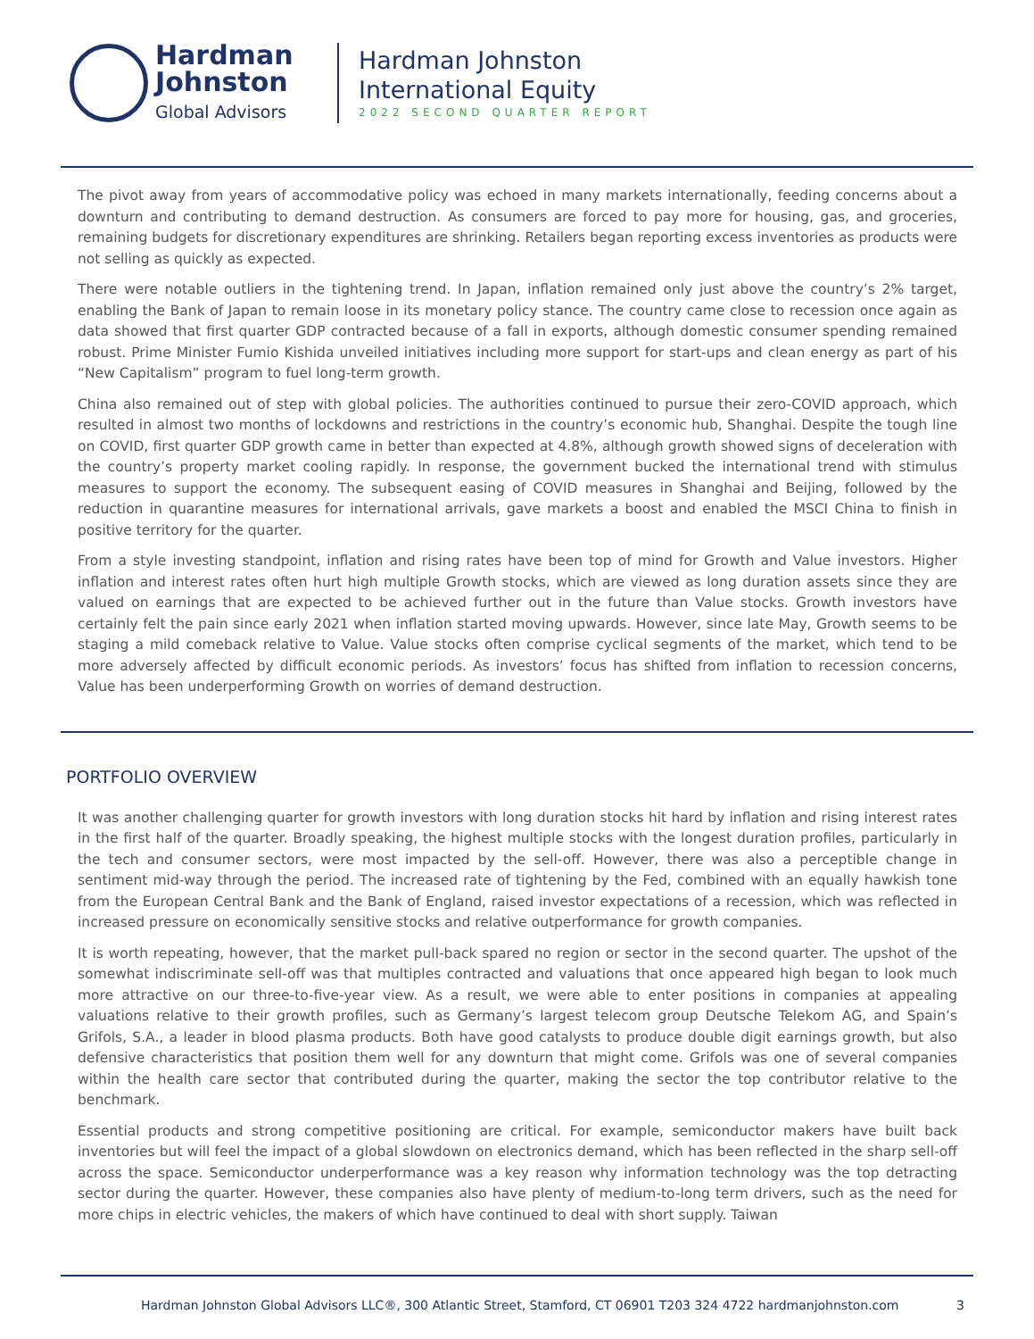Hardman
Johnston
Global Advisors
Hardman Johnston
International Equity
2022 SECOND QUARTER REPORT
The pivot away from years of accommodative policy was echoed in many markets internationally, feeding concerns about a downturn and contributing to demand destruction. As consumers are forced to pay more for housing, gas, and groceries, remaining budgets for discretionary expenditures are shrinking. Retailers began reporting excess inventories as products were not selling as quickly as expected.
There were notable outliers in the tightening trend. In Japan, inflation remained only just above the country’s 2% target, enabling the Bank of Japan to remain loose in its monetary policy stance. The country came close to recession once again as data showed that first quarter GDP contracted because of a fall in exports, although domestic consumer spending remained robust. Prime Minister Fumio Kishida unveiled initiatives including more support for start-ups and clean energy as part of his “New Capitalism” program to fuel long-term growth.
China also remained out of step with global policies. The authorities continued to pursue their zero-COVID approach, which resulted in almost two months of lockdowns and restrictions in the country’s economic hub, Shanghai. Despite the tough line on COVID, first quarter GDP growth came in better than expected at 4.8%, although growth showed signs of deceleration with the country’s property market cooling rapidly. In response, the government bucked the international trend with stimulus measures to support the economy. The subsequent easing of COVID measures in Shanghai and Beijing, followed by the reduction in quarantine measures for international arrivals, gave markets a boost and enabled the MSCI China to finish in positive territory for the quarter.
From a style investing standpoint, inflation and rising rates have been top of mind for Growth and Value investors. Higher inflation and interest rates often hurt high multiple Growth stocks, which are viewed as long duration assets since they are valued on earnings that are expected to be achieved further out in the future than Value stocks. Growth investors have certainly felt the pain since early 2021 when inflation started moving upwards. However, since late May, Growth seems to be staging a mild comeback relative to Value. Value stocks often comprise cyclical segments of the market, which tend to be more adversely affected by difficult economic periods. As investors’ focus has shifted from inflation to recession concerns, Value has been underperforming Growth on worries of demand destruction.
PORTFOLIO OVERVIEW
It was another challenging quarter for growth investors with long duration stocks hit hard by inflation and rising interest rates in the first half of the quarter. Broadly speaking, the highest multiple stocks with the longest duration profiles, particularly in the tech and consumer sectors, were most impacted by the sell-off. However, there was also a perceptible change in sentiment mid-way through the period. The increased rate of tightening by the Fed, combined with an equally hawkish tone from the European Central Bank and the Bank of England, raised investor expectations of a recession, which was reflected in increased pressure on economically sensitive stocks and relative outperformance for growth companies.
It is worth repeating, however, that the market pull-back spared no region or sector in the second quarter. The upshot of the somewhat indiscriminate sell-off was that multiples contracted and valuations that once appeared high began to look much more attractive on our three-to-five-year view. As a result, we were able to enter positions in companies at appealing valuations relative to their growth profiles, such as Germany’s largest telecom group Deutsche Telekom AG, and Spain’s Grifols, S.A., a leader in blood plasma products. Both have good catalysts to produce double digit earnings growth, but also defensive characteristics that position them well for any downturn that might come. Grifols was one of several companies within the health care sector that contributed during the quarter, making the sector the top contributor relative to the benchmark.
Essential products and strong competitive positioning are critical. For example, semiconductor makers have built back inventories but will feel the impact of a global slowdown on electronics demand, which has been reflected in the sharp sell-off across the space. Semiconductor underperformance was a key reason why information technology was the top detracting sector during the quarter. However, these companies also have plenty of medium-to-long term drivers, such as the need for more chips in electric vehicles, the makers of which have continued to deal with short supply. Taiwan
Hardman Johnston Global Advisors LLC®, 300 Atlantic Street, Stamford, CT 06901 T203 324 4722 hardmanjohnston.com 3